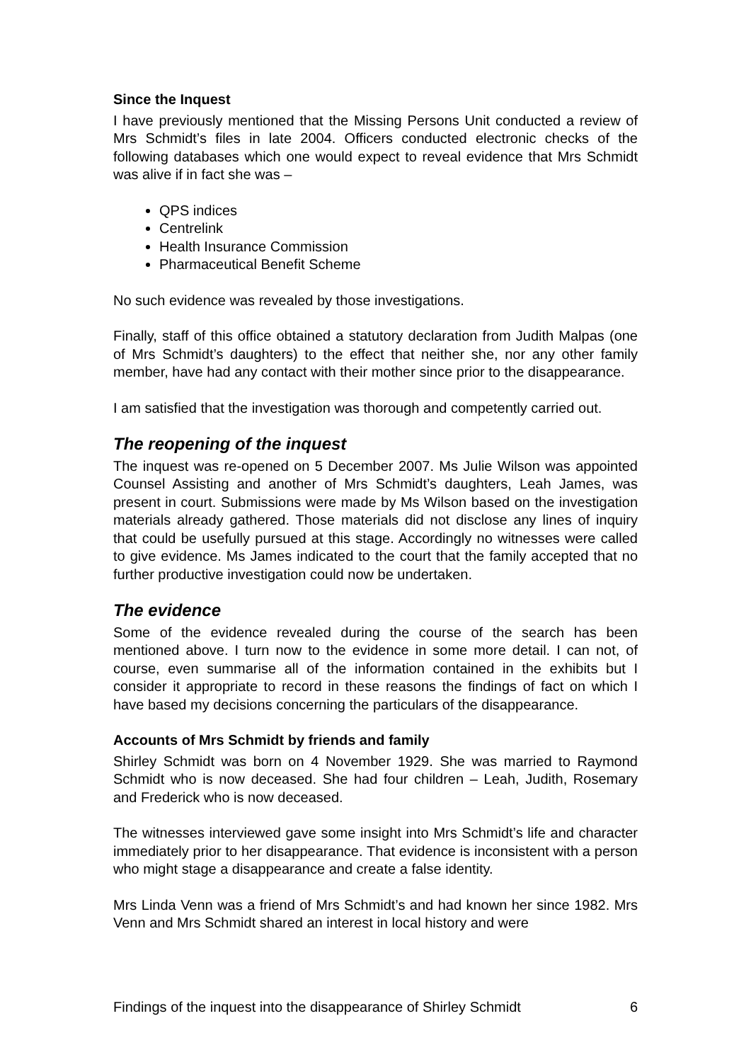Since the Inquest
I have previously mentioned that the Missing Persons Unit conducted a review of Mrs Schmidt’s files in late 2004. Officers conducted electronic checks of the following databases which one would expect to reveal evidence that Mrs Schmidt was alive if in fact she was –
QPS indices
Centrelink
Health Insurance Commission
Pharmaceutical Benefit Scheme
No such evidence was revealed by those investigations.
Finally, staff of this office obtained a statutory declaration from Judith Malpas (one of Mrs Schmidt’s daughters) to the effect that neither she, nor any other family member, have had any contact with their mother since prior to the disappearance.
I am satisfied that the investigation was thorough and competently carried out.
The reopening of the inquest
The inquest was re-opened on 5 December 2007. Ms Julie Wilson was appointed Counsel Assisting and another of Mrs Schmidt’s daughters, Leah James, was present in court. Submissions were made by Ms Wilson based on the investigation materials already gathered. Those materials did not disclose any lines of inquiry that could be usefully pursued at this stage. Accordingly no witnesses were called to give evidence. Ms James indicated to the court that the family accepted that no further productive investigation could now be undertaken.
The evidence
Some of the evidence revealed during the course of the search has been mentioned above. I turn now to the evidence in some more detail. I can not, of course, even summarise all of the information contained in the exhibits but I consider it appropriate to record in these reasons the findings of fact on which I have based my decisions concerning the particulars of the disappearance.
Accounts of Mrs Schmidt by friends and family
Shirley Schmidt was born on 4 November 1929. She was married to Raymond Schmidt who is now deceased. She had four children – Leah, Judith, Rosemary and Frederick who is now deceased.
The witnesses interviewed gave some insight into Mrs Schmidt’s life and character immediately prior to her disappearance. That evidence is inconsistent with a person who might stage a disappearance and create a false identity.
Mrs Linda Venn was a friend of Mrs Schmidt’s and had known her since 1982. Mrs Venn and Mrs Schmidt shared an interest in local history and were
Findings of the inquest into the disappearance of Shirley Schmidt 6